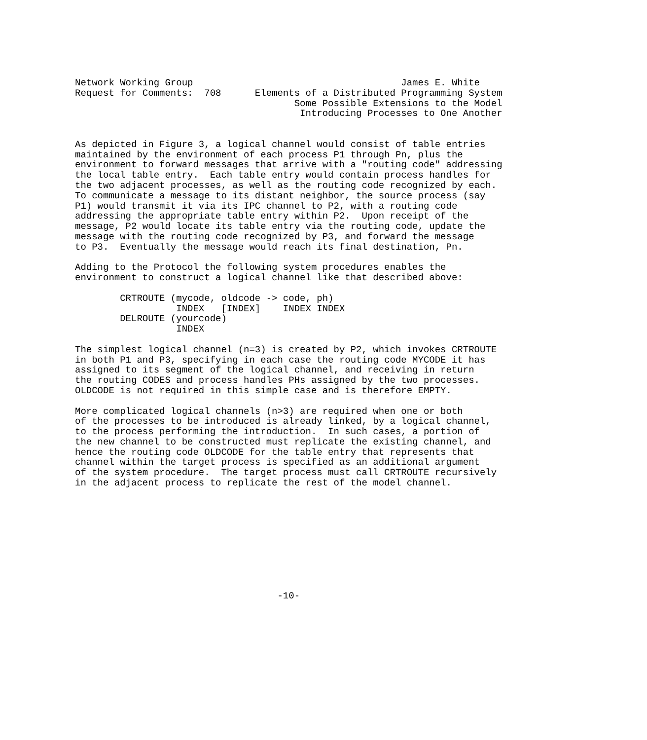Network Working Group                                     James E. White
Request for Comments:  708      Elements of a Distributed Programming System
                                       Some Possible Extensions to the Model
                                        Introducing Processes to One Another


As depicted in Figure 3, a logical channel would consist of table entries
maintained by the environment of each process P1 through Pn, plus the
environment to forward messages that arrive with a "routing code" addressing
the local table entry.  Each table entry would contain process handles for
the two adjacent processes, as well as the routing code recognized by each.
To communicate a message to its distant neighbor, the source process (say
P1) would transmit it via its IPC channel to P2, with a routing code
addressing the appropriate table entry within P2.  Upon receipt of the
message, P2 would locate its table entry via the routing code, update the
message with the routing code recognized by P3, and forward the message
to P3.  Eventually the message would reach its final destination, Pn.

Adding to the Protocol the following system procedures enables the
environment to construct a logical channel like that described above:

        CRTROUTE (mycode, oldcode -> code, ph)
                  INDEX   [INDEX]    INDEX INDEX
        DELROUTE (yourcode)
                  INDEX

The simplest logical channel (n=3) is created by P2, which invokes CRTROUTE
in both P1 and P3, specifying in each case the routing code MYCODE it has
assigned to its segment of the logical channel, and receiving in return
the routing CODES and process handles PHs assigned by the two processes.
OLDCODE is not required in this simple case and is therefore EMPTY.

More complicated logical channels (n>3) are required when one or both
of the processes to be introduced is already linked, by a logical channel,
to the process performing the introduction.  In such cases, a portion of
the new channel to be constructed must replicate the existing channel, and
hence the routing code OLDCODE for the table entry that represents that
channel within the target process is specified as an additional argument
of the system procedure.  The target process must call CRTROUTE recursively
in the adjacent process to replicate the rest of the model channel.










                                    -10-